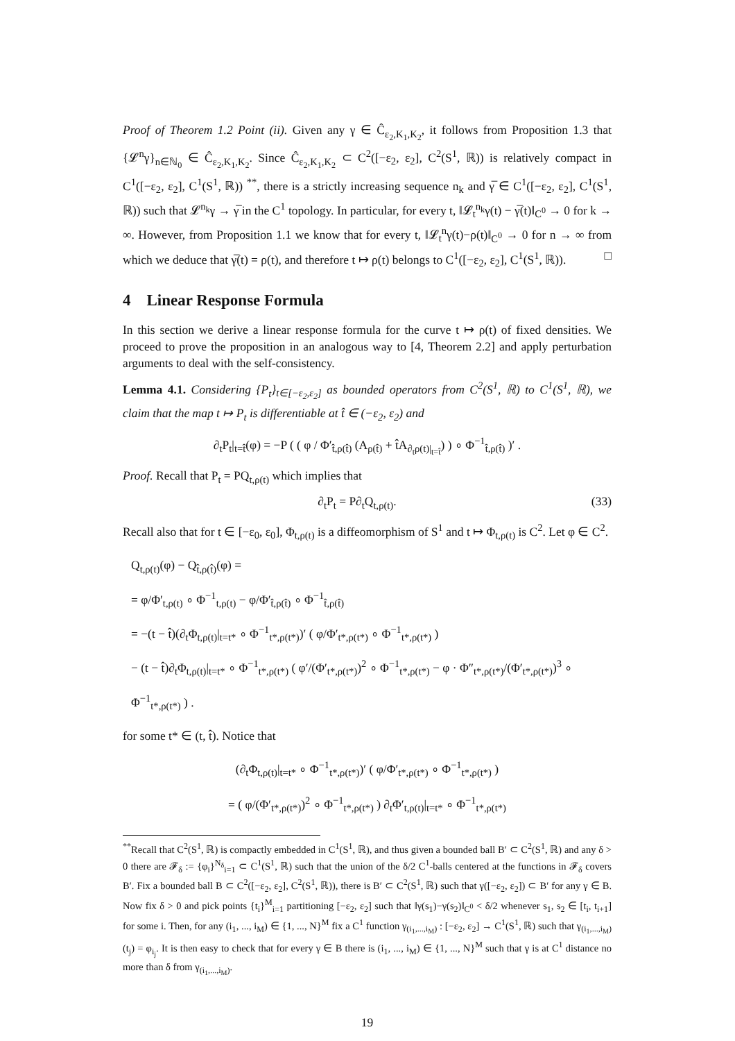Proof of Theorem 1.2 Point (ii). Given any γ ∈ Ĉ<sub>ε<sub>2</sub>,K<sub>1</sub>,K<sub>2</sub></sub>, it follows from Proposition 1.3 that {𝓛<sup>n</sup>γ}<sub>n∈ℕ<sub>0</sub></sub> ∈ Ĉ<sub>ε<sub>2</sub>,K<sub>1</sub>,K<sub>2</sub></sub>. Since Ĉ<sub>ε<sub>2</sub>,K<sub>1</sub>,K<sub>2</sub></sub> ⊂ C<sup>2</sup>([−ε<sub>2</sub>, ε<sub>2</sub>], C<sup>2</sup>(S<sup>1</sup>, ℝ)) is relatively compact in C<sup>1</sup>([−ε<sub>2</sub>, ε<sub>2</sub>], C<sup>1</sup>(S<sup>1</sup>, ℝ)) <sup>**</sup>, there is a strictly increasing sequence n<sub>k</sub> and γ̅ ∈ C<sup>1</sup>([−ε<sub>2</sub>, ε<sub>2</sub>], C<sup>1</sup>(S<sup>1</sup>, ℝ)) such that 𝓛<sup>n<sub>k</sub></sup>γ → γ̅ in the C<sup>1</sup> topology. In particular, for every t, ‖𝓛<sub>t</sub><sup>n<sub>k</sub></sup>γ(t) − γ̅(t)‖<sub>C<sup>0</sup></sub> → 0 for k → ∞. However, from Proposition 1.1 we know that for every t, ‖𝓛<sub>t</sub><sup>n</sup>γ(t)−ρ(t)‖<sub>C<sup>0</sup></sub> → 0 for n → ∞ from which we deduce that γ̅(t) = ρ(t), and therefore t ↦ ρ(t) belongs to C<sup>1</sup>([−ε<sub>2</sub>, ε<sub>2</sub>], C<sup>1</sup>(S<sup>1</sup>, ℝ)). □
4 Linear Response Formula
In this section we derive a linear response formula for the curve t ↦ ρ(t) of fixed densities. We proceed to prove the proposition in an analogous way to [4, Theorem 2.2] and apply perturbation arguments to deal with the self-consistency.
Lemma 4.1. Considering {P<sub>t</sub>}<sub>t∈[−ε<sub>2</sub>,ε<sub>2</sub>]</sub> as bounded operators from C<sup>2</sup>(S<sup>1</sup>, ℝ) to C<sup>1</sup>(S<sup>1</sup>, ℝ), we claim that the map t ↦ P<sub>t</sub> is differentiable at t̂ ∈ (−ε<sub>2</sub>, ε<sub>2</sub>) and
∂<sub>t</sub>P<sub>t</sub>|<sub>t=t̂</sub>(φ) = −P ( ( φ / Φ′<sub>t̂,ρ(t̂)</sub> (A<sub>ρ(t̂)</sub> + t̂A<sub>∂<sub>t</sub>ρ(t)|<sub>t=t̂</sub></sub>) ) ∘ Φ<sup>−1</sup><sub>t̂,ρ(t̂)</sub> )′ .
Proof. Recall that P<sub>t</sub> = PQ<sub>t,ρ(t)</sub> which implies that
∂<sub>t</sub>P<sub>t</sub> = P∂<sub>t</sub>Q<sub>t,ρ(t)</sub>. (33)
Recall also that for t ∈ [−ε<sub>0</sub>, ε<sub>0</sub>], Φ<sub>t,ρ(t)</sub> is a diffeomorphism of S<sup>1</sup> and t ↦ Φ<sub>t,ρ(t)</sub> is C<sup>2</sup>. Let φ ∈ C<sup>2</sup>.
Q<sub>t,ρ(t)</sub>(φ) − Q<sub>t̂,ρ(t̂)</sub>(φ) =
= φ/Φ′<sub>t,ρ(t)</sub> ∘ Φ<sup>−1</sup><sub>t,ρ(t)</sub> − φ/Φ′<sub>t̂,ρ(t̂)</sub> ∘ Φ<sup>−1</sup><sub>t̂,ρ(t̂)</sub>
= −(t − t̂)(∂<sub>t</sub>Φ<sub>t,ρ(t)</sub>|<sub>t=t*</sub> ∘ Φ<sup>−1</sup><sub>t*,ρ(t*)</sub>)′ ( φ/Φ′<sub>t*,ρ(t*)</sub> ∘ Φ<sup>−1</sup><sub>t*,ρ(t*)</sub> )
− (t − t̂)∂<sub>t</sub>Φ<sub>t,ρ(t)</sub>|<sub>t=t*</sub> ∘ Φ<sup>−1</sup><sub>t*,ρ(t*)</sub> ( φ′/(Φ′<sub>t*,ρ(t*)</sub>)<sup>2</sup> ∘ Φ<sup>−1</sup><sub>t*,ρ(t*)</sub> − φ · Φ″<sub>t*,ρ(t*)</sub>/(Φ′<sub>t*,ρ(t*)</sub>)<sup>3</sup> ∘ Φ<sup>−1</sup><sub>t*,ρ(t*)</sub> ) .
for some t* ∈ (t, t̂). Notice that
(∂<sub>t</sub>Φ<sub>t,ρ(t)</sub>|<sub>t=t*</sub> ∘ Φ<sup>−1</sup><sub>t*,ρ(t*)</sub>)′ ( φ/Φ′<sub>t*,ρ(t*)</sub> ∘ Φ<sup>−1</sup><sub>t*,ρ(t*)</sub> )
= ( φ/(Φ′<sub>t*,ρ(t*)</sub>)<sup>2</sup> ∘ Φ<sup>−1</sup><sub>t*,ρ(t*)</sub> ) ∂<sub>t</sub>Φ′<sub>t,ρ(t)</sub>|<sub>t=t*</sub> ∘ Φ<sup>−1</sup><sub>t*,ρ(t*)</sub>
<sup>**</sup> Recall that C<sup>2</sup>(S<sup>1</sup>, ℝ) is compactly embedded in C<sup>1</sup>(S<sup>1</sup>, ℝ), and thus given a bounded ball B′ ⊂ C<sup>2</sup>(S<sup>1</sup>, ℝ) and any δ > 0 there are 𝓕<sub>δ</sub> := {φ<sub>i</sub>}<sup>N<sub>δ</sub></sup><sub>i=1</sub> ⊂ C<sup>1</sup>(S<sup>1</sup>, ℝ) such that the union of the δ/2 C<sup>1</sup>-balls centered at the functions in 𝓕<sub>δ</sub> covers B′. Fix a bounded ball B ⊂ C<sup>2</sup>([−ε<sub>2</sub>, ε<sub>2</sub>], C<sup>2</sup>(S<sup>1</sup>, ℝ)), there is B′ ⊂ C<sup>2</sup>(S<sup>1</sup>, ℝ) such that γ([−ε<sub>2</sub>, ε<sub>2</sub>]) ⊂ B′ for any γ ∈ B. Now fix δ > 0 and pick points {t<sub>i</sub>}<sup>M</sup><sub>i=1</sub> partitioning [−ε<sub>2</sub>, ε<sub>2</sub>] such that ‖γ(s<sub>1</sub>)−γ(s<sub>2</sub>)‖<sub>C<sup>0</sup></sub> < δ/2 whenever s<sub>1</sub>, s<sub>2</sub> ∈ [t<sub>i</sub>, t<sub>i+1</sub>] for some i. Then, for any (i<sub>1</sub>, ..., i<sub>M</sub>) ∈ {1, ..., N}<sup>M</sup> fix a C<sup>1</sup> function γ<sub>(i<sub>1</sub>,...,i<sub>M</sub>)</sub> : [−ε<sub>2</sub>, ε<sub>2</sub>] → C<sup>1</sup>(S<sup>1</sup>, ℝ) such that γ<sub>(i<sub>1</sub>,...,i<sub>M</sub>)</sub>(t<sub>j</sub>) = φ<sub>i<sub>j</sub></sub>. It is then easy to check that for every γ ∈ B there is (i<sub>1</sub>, ..., i<sub>M</sub>) ∈ {1, ..., N}<sup>M</sup> such that γ is at C<sup>1</sup> distance no more than δ from γ<sub>(i<sub>1</sub>,...,i<sub>M</sub>)</sub>.
19